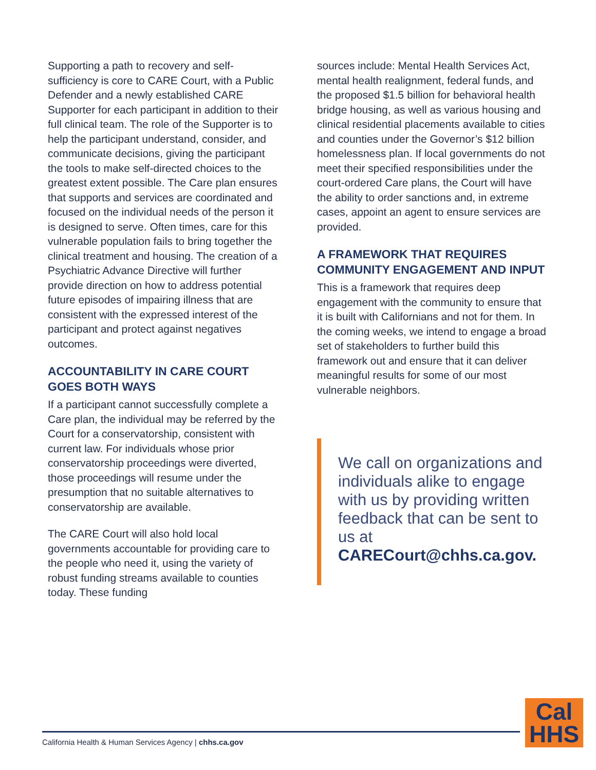Supporting a path to recovery and self-sufficiency is core to CARE Court, with a Public Defender and a newly established CARE Supporter for each participant in addition to their full clinical team. The role of the Supporter is to help the participant understand, consider, and communicate decisions, giving the participant the tools to make self-directed choices to the greatest extent possible. The Care plan ensures that supports and services are coordinated and focused on the individual needs of the person it is designed to serve. Often times, care for this vulnerable population fails to bring together the clinical treatment and housing. The creation of a Psychiatric Advance Directive will further provide direction on how to address potential future episodes of impairing illness that are consistent with the expressed interest of the participant and protect against negatives outcomes.
ACCOUNTABILITY IN CARE COURT GOES BOTH WAYS
If a participant cannot successfully complete a Care plan, the individual may be referred by the Court for a conservatorship, consistent with current law. For individuals whose prior conservatorship proceedings were diverted, those proceedings will resume under the presumption that no suitable alternatives to conservatorship are available.
The CARE Court will also hold local governments accountable for providing care to the people who need it, using the variety of robust funding streams available to counties today. These funding
sources include: Mental Health Services Act, mental health realignment, federal funds, and the proposed $1.5 billion for behavioral health bridge housing, as well as various housing and clinical residential placements available to cities and counties under the Governor’s $12 billion homelessness plan. If local governments do not meet their specified responsibilities under the court-ordered Care plans, the Court will have the ability to order sanctions and, in extreme cases, appoint an agent to ensure services are provided.
A FRAMEWORK THAT REQUIRES COMMUNITY ENGAGEMENT AND INPUT
This is a framework that requires deep engagement with the community to ensure that it is built with Californians and not for them. In the coming weeks, we intend to engage a broad set of stakeholders to further build this framework out and ensure that it can deliver meaningful results for some of our most vulnerable neighbors.
We call on organizations and individuals alike to engage with us by providing written feedback that can be sent to us at CARECourt@chhs.ca.gov.
California Health & Human Services Agency | chhs.ca.gov
Cal
HHS